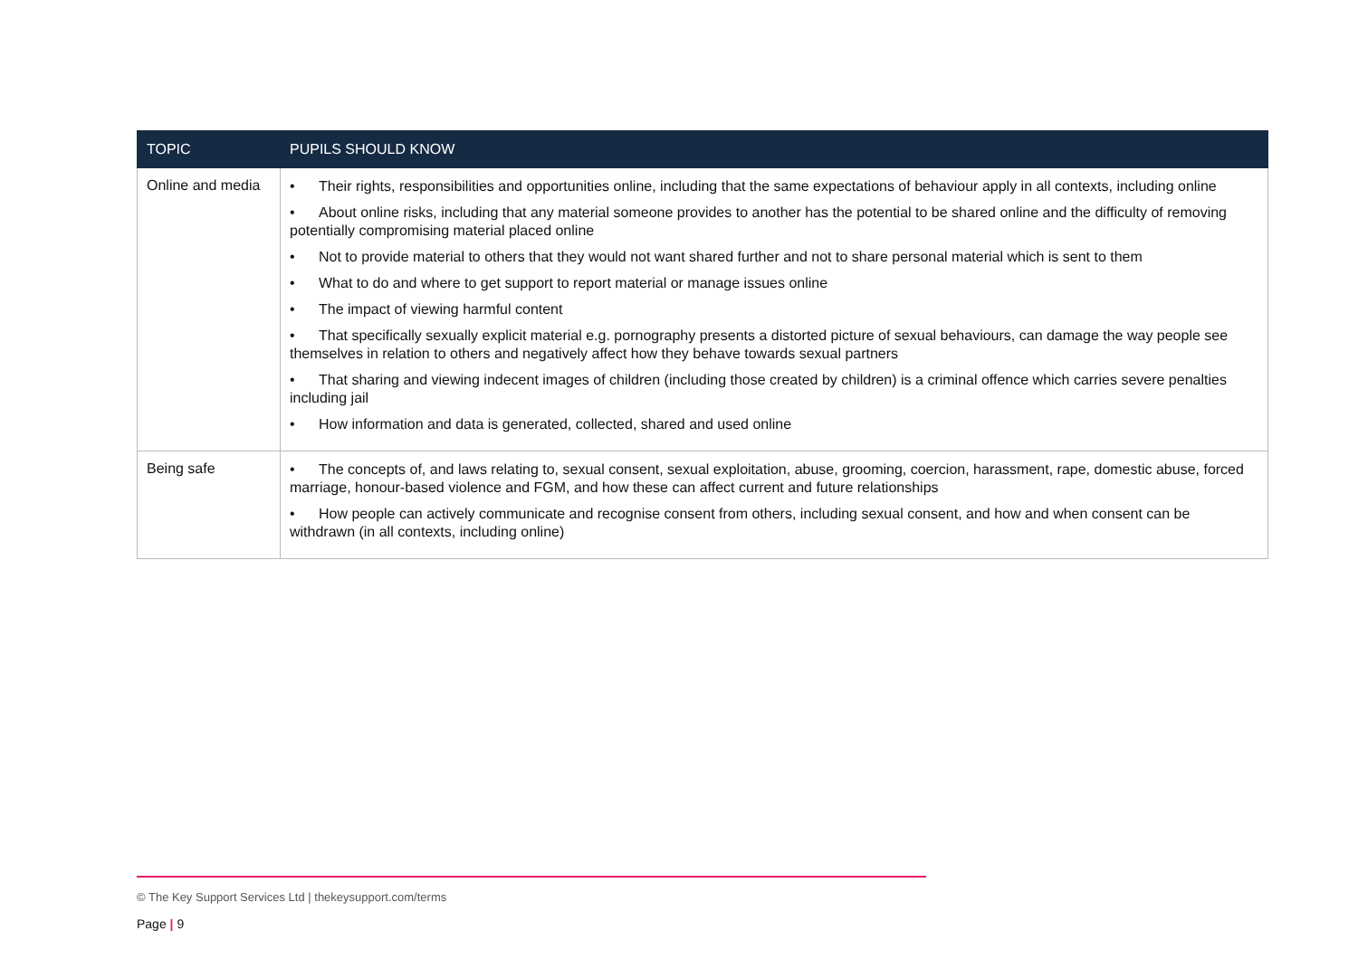| TOPIC | PUPILS SHOULD KNOW |
| --- | --- |
| Online and media | • Their rights, responsibilities and opportunities online, including that the same expectations of behaviour apply in all contexts, including online • About online risks, including that any material someone provides to another has the potential to be shared online and the difficulty of removing potentially compromising material placed online • Not to provide material to others that they would not want shared further and not to share personal material which is sent to them • What to do and where to get support to report material or manage issues online • The impact of viewing harmful content • That specifically sexually explicit material e.g. pornography presents a distorted picture of sexual behaviours, can damage the way people see themselves in relation to others and negatively affect how they behave towards sexual partners • That sharing and viewing indecent images of children (including those created by children) is a criminal offence which carries severe penalties including jail • How information and data is generated, collected, shared and used online |
| Being safe | • The concepts of, and laws relating to, sexual consent, sexual exploitation, abuse, grooming, coercion, harassment, rape, domestic abuse, forced marriage, honour-based violence and FGM, and how these can affect current and future relationships • How people can actively communicate and recognise consent from others, including sexual consent, and how and when consent can be withdrawn (in all contexts, including online) |
© The Key Support Services Ltd | thekeysupport.com/terms
Page | 9